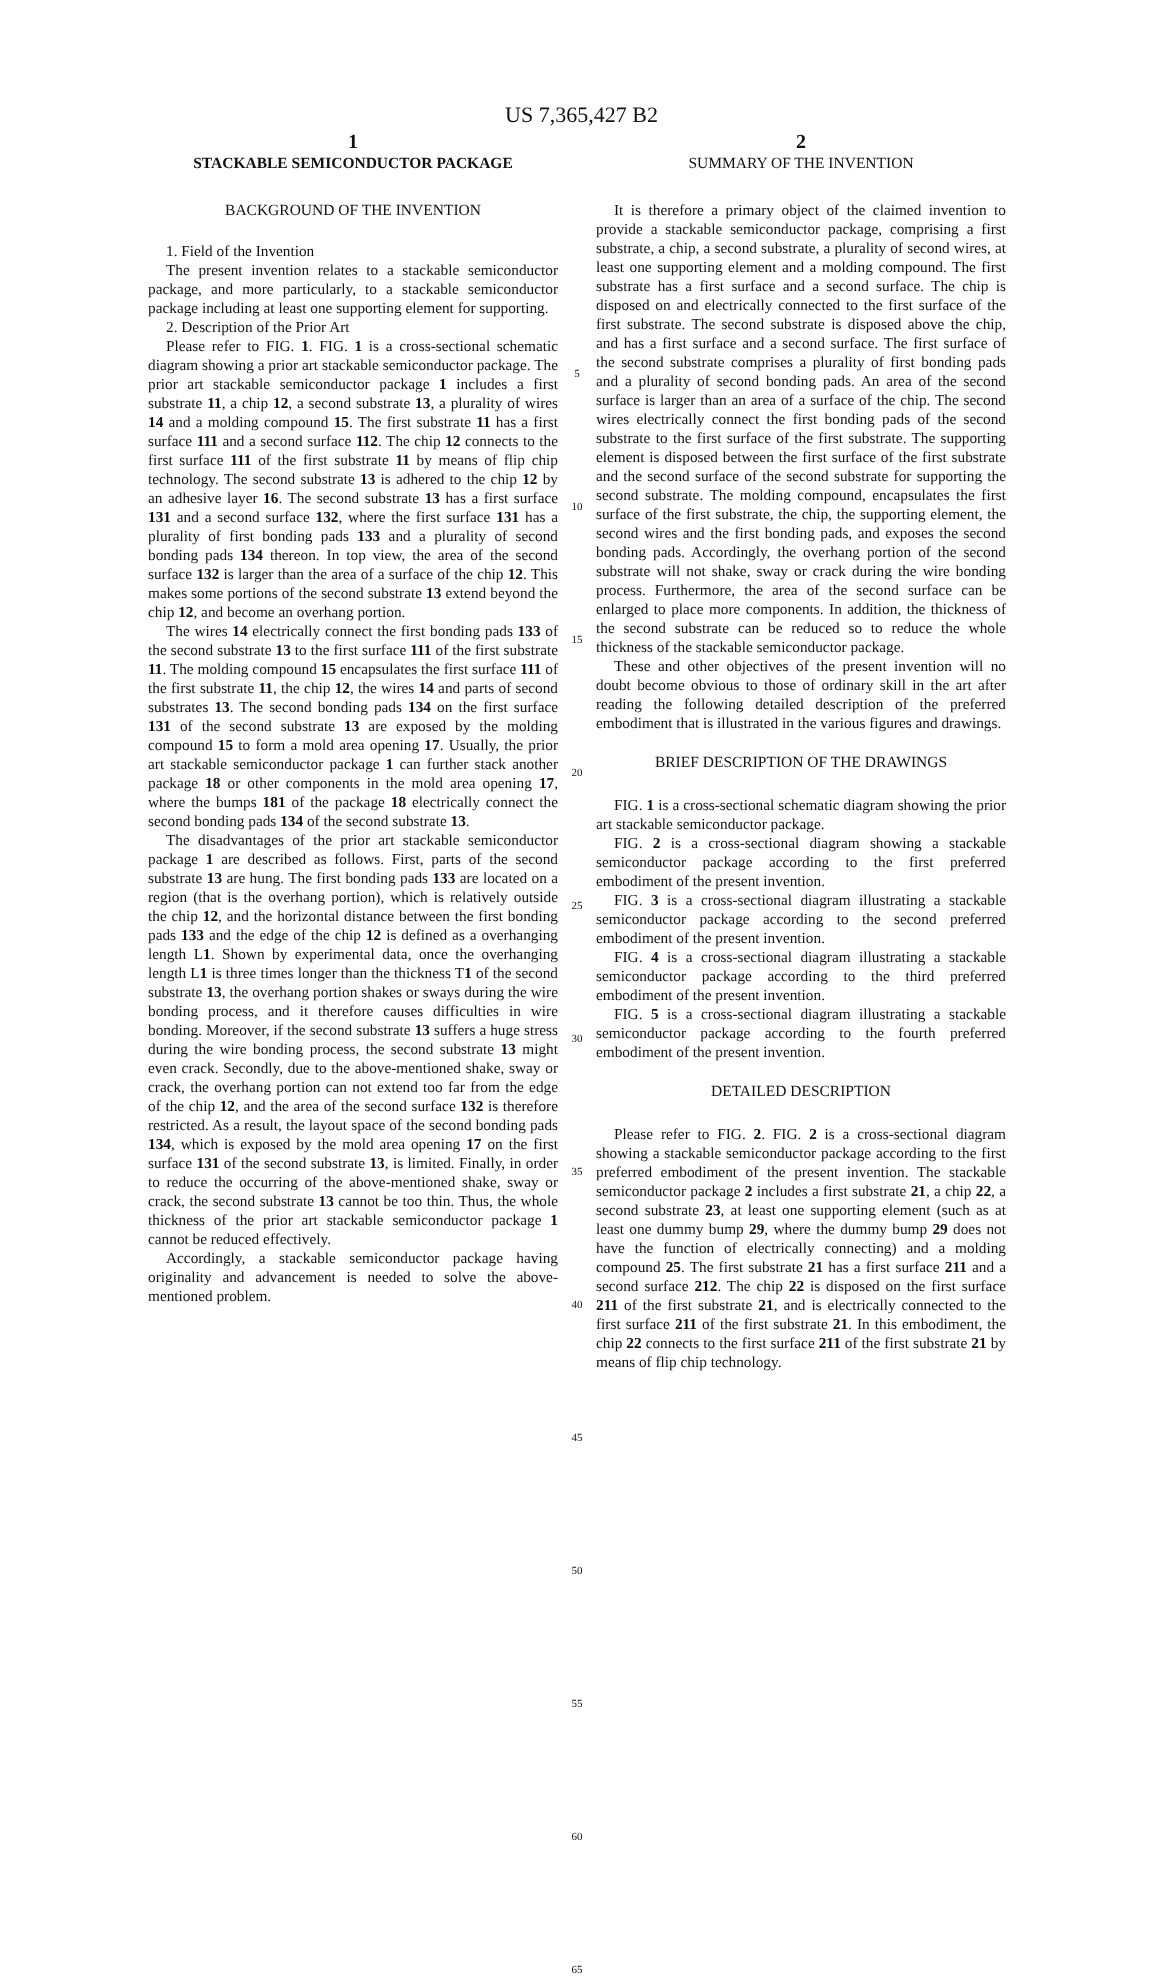US 7,365,427 B2
1
STACKABLE SEMICONDUCTOR PACKAGE
BACKGROUND OF THE INVENTION
1. Field of the Invention
The present invention relates to a stackable semiconductor package, and more particularly, to a stackable semiconductor package including at least one supporting element for supporting.
2. Description of the Prior Art
Please refer to FIG. 1. FIG. 1 is a cross-sectional schematic diagram showing a prior art stackable semiconductor package. The prior art stackable semiconductor package 1 includes a first substrate 11, a chip 12, a second substrate 13, a plurality of wires 14 and a molding compound 15. The first substrate 11 has a first surface 111 and a second surface 112. The chip 12 connects to the first surface 111 of the first substrate 11 by means of flip chip technology. The second substrate 13 is adhered to the chip 12 by an adhesive layer 16. The second substrate 13 has a first surface 131 and a second surface 132, where the first surface 131 has a plurality of first bonding pads 133 and a plurality of second bonding pads 134 thereon. In top view, the area of the second surface 132 is larger than the area of a surface of the chip 12. This makes some portions of the second substrate 13 extend beyond the chip 12, and become an overhang portion.
The wires 14 electrically connect the first bonding pads 133 of the second substrate 13 to the first surface 111 of the first substrate 11. The molding compound 15 encapsulates the first surface 111 of the first substrate 11, the chip 12, the wires 14 and parts of second substrates 13. The second bonding pads 134 on the first surface 131 of the second substrate 13 are exposed by the molding compound 15 to form a mold area opening 17. Usually, the prior art stackable semiconductor package 1 can further stack another package 18 or other components in the mold area opening 17, where the bumps 181 of the package 18 electrically connect the second bonding pads 134 of the second substrate 13.
The disadvantages of the prior art stackable semiconductor package 1 are described as follows. First, parts of the second substrate 13 are hung. The first bonding pads 133 are located on a region (that is the overhang portion), which is relatively outside the chip 12, and the horizontal distance between the first bonding pads 133 and the edge of the chip 12 is defined as a overhanging length L1. Shown by experimental data, once the overhanging length L1 is three times longer than the thickness T1 of the second substrate 13, the overhang portion shakes or sways during the wire bonding process, and it therefore causes difficulties in wire bonding. Moreover, if the second substrate 13 suffers a huge stress during the wire bonding process, the second substrate 13 might even crack. Secondly, due to the above-mentioned shake, sway or crack, the overhang portion can not extend too far from the edge of the chip 12, and the area of the second surface 132 is therefore restricted. As a result, the layout space of the second bonding pads 134, which is exposed by the mold area opening 17 on the first surface 131 of the second substrate 13, is limited. Finally, in order to reduce the occurring of the above-mentioned shake, sway or crack, the second substrate 13 cannot be too thin. Thus, the whole thickness of the prior art stackable semiconductor package 1 cannot be reduced effectively.
Accordingly, a stackable semiconductor package having originality and advancement is needed to solve the above-mentioned problem.
5
10
15
20
25
30
35
40
45
50
55
60
65
2
SUMMARY OF THE INVENTION
It is therefore a primary object of the claimed invention to provide a stackable semiconductor package, comprising a first substrate, a chip, a second substrate, a plurality of second wires, at least one supporting element and a molding compound. The first substrate has a first surface and a second surface. The chip is disposed on and electrically connected to the first surface of the first substrate. The second substrate is disposed above the chip, and has a first surface and a second surface. The first surface of the second substrate comprises a plurality of first bonding pads and a plurality of second bonding pads. An area of the second surface is larger than an area of a surface of the chip. The second wires electrically connect the first bonding pads of the second substrate to the first surface of the first substrate. The supporting element is disposed between the first surface of the first substrate and the second surface of the second substrate for supporting the second substrate. The molding compound, encapsulates the first surface of the first substrate, the chip, the supporting element, the second wires and the first bonding pads, and exposes the second bonding pads. Accordingly, the overhang portion of the second substrate will not shake, sway or crack during the wire bonding process. Furthermore, the area of the second surface can be enlarged to place more components. In addition, the thickness of the second substrate can be reduced so to reduce the whole thickness of the stackable semiconductor package.
These and other objectives of the present invention will no doubt become obvious to those of ordinary skill in the art after reading the following detailed description of the preferred embodiment that is illustrated in the various figures and drawings.
BRIEF DESCRIPTION OF THE DRAWINGS
FIG. 1 is a cross-sectional schematic diagram showing the prior art stackable semiconductor package.
FIG. 2 is a cross-sectional diagram showing a stackable semiconductor package according to the first preferred embodiment of the present invention.
FIG. 3 is a cross-sectional diagram illustrating a stackable semiconductor package according to the second preferred embodiment of the present invention.
FIG. 4 is a cross-sectional diagram illustrating a stackable semiconductor package according to the third preferred embodiment of the present invention.
FIG. 5 is a cross-sectional diagram illustrating a stackable semiconductor package according to the fourth preferred embodiment of the present invention.
DETAILED DESCRIPTION
Please refer to FIG. 2. FIG. 2 is a cross-sectional diagram showing a stackable semiconductor package according to the first preferred embodiment of the present invention. The stackable semiconductor package 2 includes a first substrate 21, a chip 22, a second substrate 23, at least one supporting element (such as at least one dummy bump 29, where the dummy bump 29 does not have the function of electrically connecting) and a molding compound 25. The first substrate 21 has a first surface 211 and a second surface 212. The chip 22 is disposed on the first surface 211 of the first substrate 21, and is electrically connected to the first surface 211 of the first substrate 21. In this embodiment, the chip 22 connects to the first surface 211 of the first substrate 21 by means of flip chip technology.